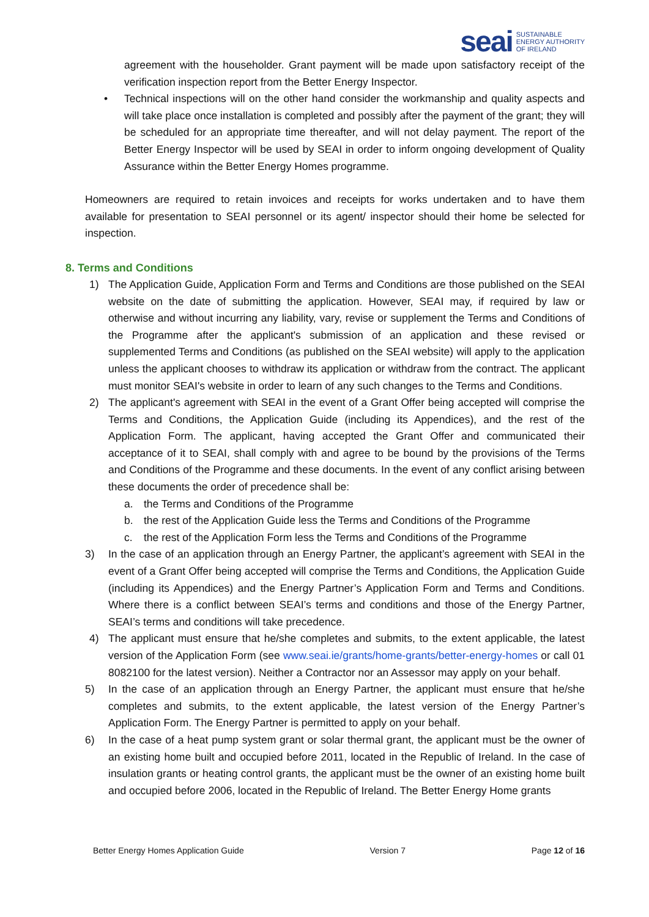seai SUSTAINABLE
ENERGY AUTHORITY
OF IRELAND
agreement with the householder. Grant payment will be made upon satisfactory receipt of the verification inspection report from the Better Energy Inspector.
• Technical inspections will on the other hand consider the workmanship and quality aspects and will take place once installation is completed and possibly after the payment of the grant; they will be scheduled for an appropriate time thereafter, and will not delay payment. The report of the Better Energy Inspector will be used by SEAI in order to inform ongoing development of Quality Assurance within the Better Energy Homes programme.
Homeowners are required to retain invoices and receipts for works undertaken and to have them available for presentation to SEAI personnel or its agent/ inspector should their home be selected for inspection.
8. Terms and Conditions
1) The Application Guide, Application Form and Terms and Conditions are those published on the SEAI website on the date of submitting the application. However, SEAI may, if required by law or otherwise and without incurring any liability, vary, revise or supplement the Terms and Conditions of the Programme after the applicant's submission of an application and these revised or supplemented Terms and Conditions (as published on the SEAI website) will apply to the application unless the applicant chooses to withdraw its application or withdraw from the contract. The applicant must monitor SEAI's website in order to learn of any such changes to the Terms and Conditions.
2) The applicant's agreement with SEAI in the event of a Grant Offer being accepted will comprise the Terms and Conditions, the Application Guide (including its Appendices), and the rest of the Application Form. The applicant, having accepted the Grant Offer and communicated their acceptance of it to SEAI, shall comply with and agree to be bound by the provisions of the Terms and Conditions of the Programme and these documents. In the event of any conflict arising between these documents the order of precedence shall be:
a. the Terms and Conditions of the Programme
b. the rest of the Application Guide less the Terms and Conditions of the Programme
c. the rest of the Application Form less the Terms and Conditions of the Programme
3) In the case of an application through an Energy Partner, the applicant’s agreement with SEAI in the event of a Grant Offer being accepted will comprise the Terms and Conditions, the Application Guide (including its Appendices) and the Energy Partner’s Application Form and Terms and Conditions. Where there is a conflict between SEAI’s terms and conditions and those of the Energy Partner, SEAI’s terms and conditions will take precedence.
4) The applicant must ensure that he/she completes and submits, to the extent applicable, the latest version of the Application Form (see www.seai.ie/grants/home-grants/better-energy-homes or call 01 8082100 for the latest version). Neither a Contractor nor an Assessor may apply on your behalf.
5) In the case of an application through an Energy Partner, the applicant must ensure that he/she completes and submits, to the extent applicable, the latest version of the Energy Partner’s Application Form. The Energy Partner is permitted to apply on your behalf.
6) In the case of a heat pump system grant or solar thermal grant, the applicant must be the owner of an existing home built and occupied before 2011, located in the Republic of Ireland. In the case of insulation grants or heating control grants, the applicant must be the owner of an existing home built and occupied before 2006, located in the Republic of Ireland. The Better Energy Home grants
Better Energy Homes Application Guide Version 7 Page 12 of 16